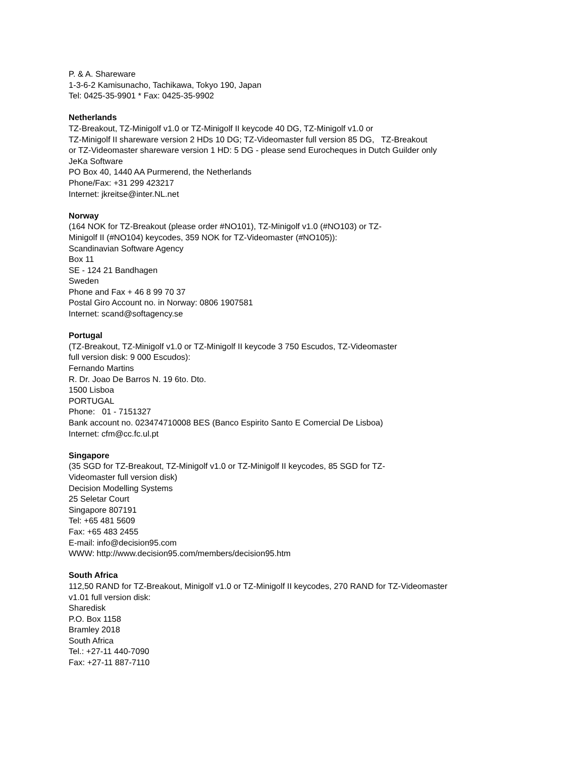P. & A. Shareware
1-3-6-2 Kamisunacho, Tachikawa, Tokyo 190, Japan
Tel: 0425-35-9901 * Fax: 0425-35-9902
Netherlands
TZ-Breakout, TZ-Minigolf v1.0 or TZ-Minigolf II keycode 40 DG, TZ-Minigolf v1.0 or
TZ-Minigolf II shareware version 2 HDs 10 DG; TZ-Videomaster full version 85 DG, TZ-Breakout
or TZ-Videomaster shareware version 1 HD: 5 DG - please send Eurocheques in Dutch Guilder only
JeKa Software
PO Box 40, 1440 AA Purmerend, the Netherlands
Phone/Fax: +31 299 423217
Internet: jkreitse@inter.NL.net
Norway
(164 NOK for TZ-Breakout (please order #NO101), TZ-Minigolf v1.0 (#NO103) or TZ-
Minigolf II (#NO104) keycodes, 359 NOK for TZ-Videomaster (#NO105)):
Scandinavian Software Agency
Box 11
SE - 124 21 Bandhagen
Sweden
Phone and Fax + 46 8 99 70 37
Postal Giro Account no. in Norway: 0806 1907581
Internet: scand@softagency.se
Portugal
(TZ-Breakout, TZ-Minigolf v1.0 or TZ-Minigolf II keycode 3 750 Escudos, TZ-Videomaster
full version disk: 9 000 Escudos):
Fernando Martins
R. Dr. Joao De Barros N. 19 6to. Dto.
1500 Lisboa
PORTUGAL
Phone: 01 - 7151327
Bank account no. 023474710008 BES (Banco Espirito Santo E Comercial De Lisboa)
Internet: cfm@cc.fc.ul.pt
Singapore
(35 SGD for TZ-Breakout, TZ-Minigolf v1.0 or TZ-Minigolf II keycodes, 85 SGD for TZ-
Videomaster full version disk)
Decision Modelling Systems
25 Seletar Court
Singapore 807191
Tel: +65 481 5609
Fax: +65 483 2455
E-mail: info@decision95.com
WWW: http://www.decision95.com/members/decision95.htm
South Africa
112,50 RAND for TZ-Breakout, Minigolf v1.0 or TZ-Minigolf II keycodes, 270 RAND for TZ-Videomaster
v1.01 full version disk:
Sharedisk
P.O. Box 1158
Bramley 2018
South Africa
Tel.: +27-11 440-7090
Fax: +27-11 887-7110